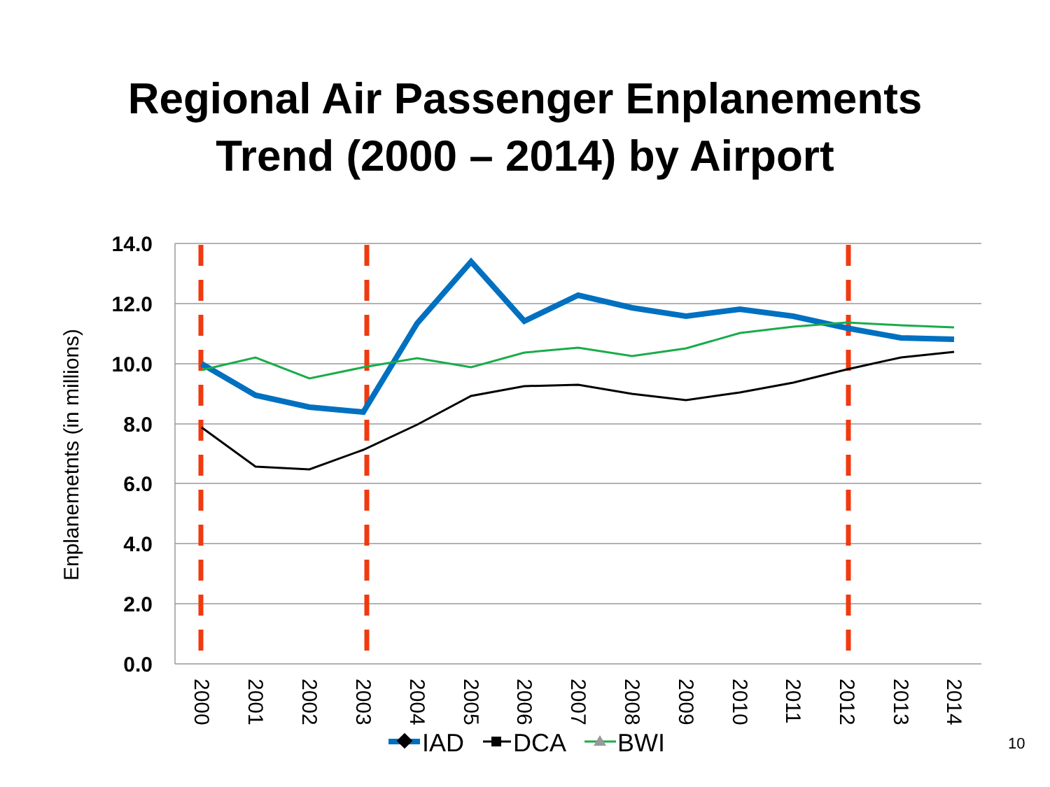Regional Air Passenger Enplanements
Trend (2000 – 2014) by Airport
14.0
12.0
10.0
8.0
6.0
4.0
2.0
0.0
Enplanemetnts (in millions)
2000
2001
2002
2003
2004
2005
2006
2007
2008
2009
2010
2011
2012
2013
2014
IAD
DCA
BWI
10